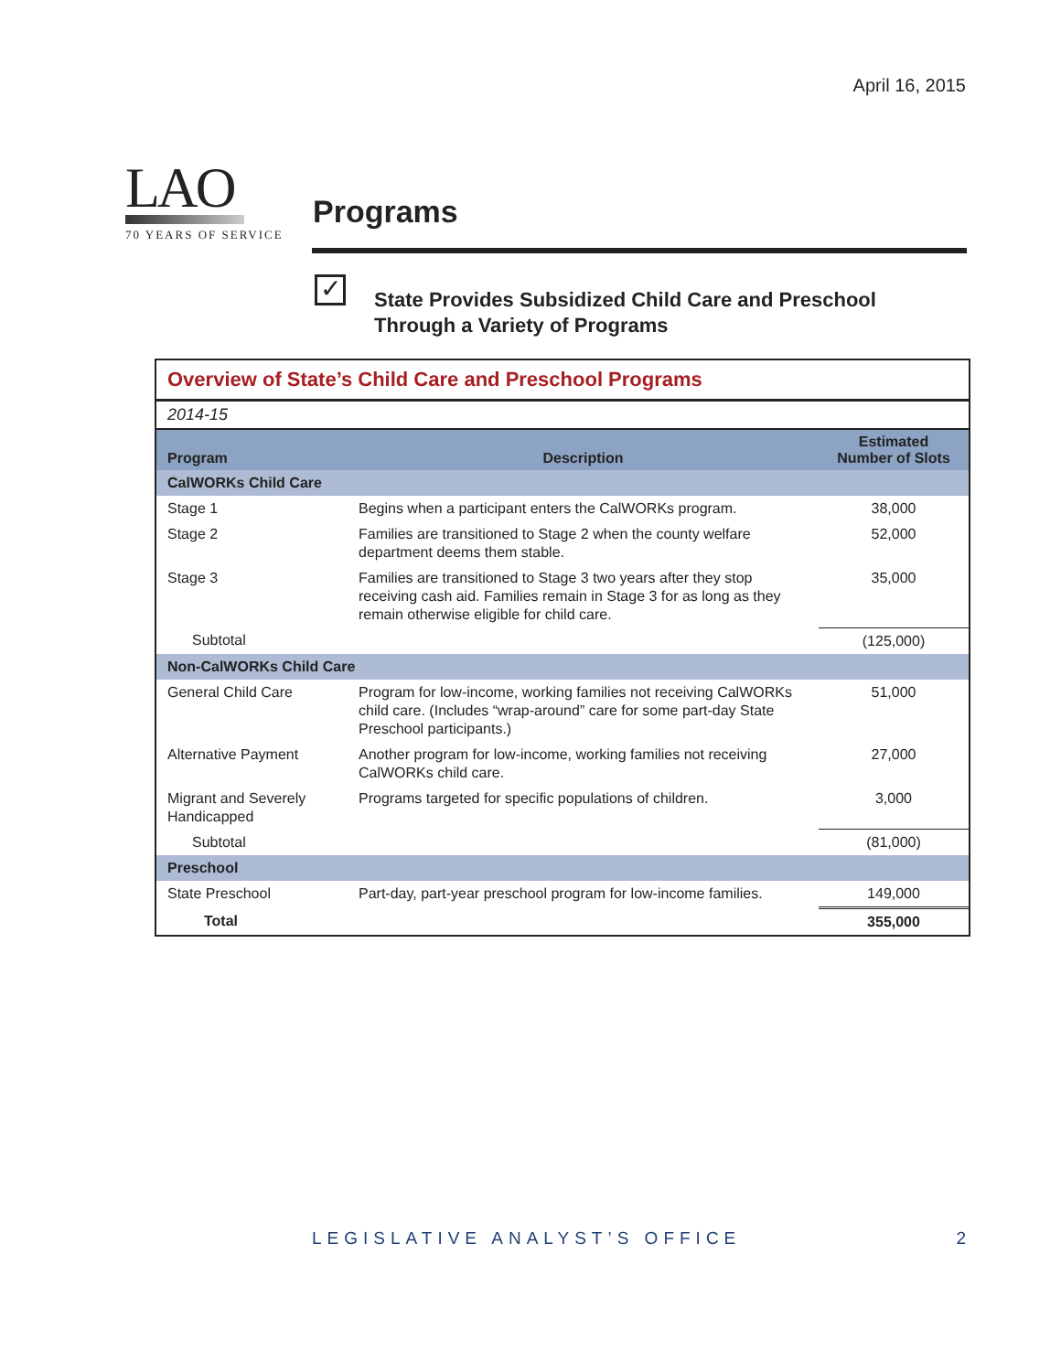April 16, 2015
LAO
70 YEARS OF SERVICE
Programs
✓
State Provides Subsidized Child Care and Preschool
Through a Variety of Programs
Overview of State’s Child Care and Preschool Programs
2014-15
| Program | Description | Estimated Number of Slots |
| --- | --- | --- |
| CalWORKs Child Care | | |
| Stage 1 | Begins when a participant enters the CalWORKs program. | 38,000 |
| Stage 2 | Families are transitioned to Stage 2 when the county welfare department deems them stable. | 52,000 |
| Stage 3 | Families are transitioned to Stage 3 two years after they stop receiving cash aid. Families remain in Stage 3 for as long as they remain otherwise eligible for child care. | 35,000 |
| Subtotal | | (125,000) |
| Non-CalWORKs Child Care | | |
| General Child Care | Program for low-income, working families not receiving CalWORKs child care. (Includes “wrap-around” care for some part-day State Preschool participants.) | 51,000 |
| Alternative Payment | Another program for low-income, working families not receiving CalWORKs child care. | 27,000 |
| Migrant and Severely Handicapped | Programs targeted for specific populations of children. | 3,000 |
| Subtotal | | (81,000) |
| Preschool | | |
| State Preschool | Part-day, part-year preschool program for low-income families. | 149,000 |
| Total | | 355,000 |
LEGISLATIVE ANALYST’S OFFICE 2